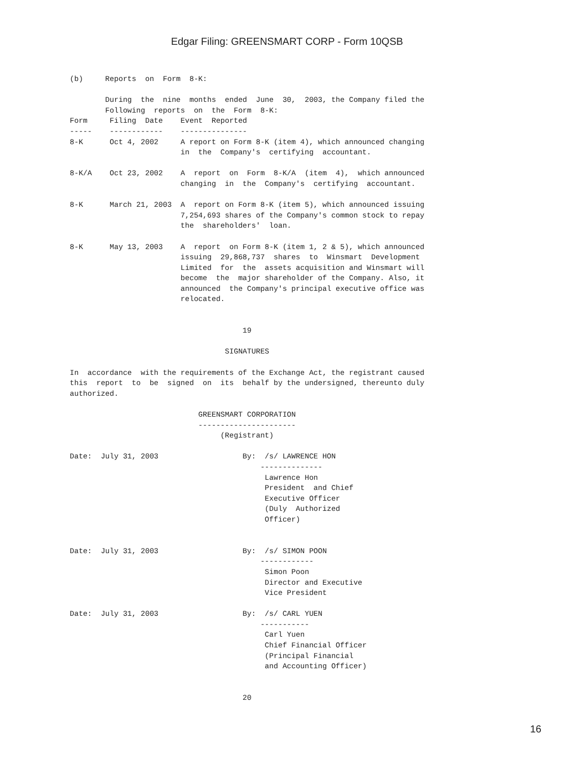Edgar Filing: GREENSMART CORP - Form 10QSB
(b)     Reports  on  Form  8-K:

        During  the  nine  months  ended  June  30,  2003, the Company filed the
        Following  reports  on  the  Form  8-K:
Form     Filing  Date    Event  Reported
-----    ------------    ---------------
8-K      Oct 4, 2002     A report on Form 8-K (item 4), which announced changing
                         in  the  Company's  certifying  accountant.

8-K/A    Oct 23, 2002    A  report  on  Form  8-K/A  (item  4),  which announced
                         changing  in  the  Company's  certifying  accountant.

8-K      March 21, 2003  A  report on Form 8-K (item 5), which announced issuing
                         7,254,693 shares of the Company's common stock to repay
                         the  shareholders'  loan.

8-K      May 13, 2003    A  report  on Form 8-K (item 1, 2 & 5), which announced
                         issuing  29,868,737  shares  to  Winsmart  Development
                         Limited  for  the  assets acquisition and Winsmart will
                         become  the  major shareholder of the Company. Also, it
                         announced  the Company's principal executive office was
                         relocated.


                                       19

                                   SIGNATURES

In  accordance  with the requirements of the Exchange Act, the registrant caused
this  report  to  be  signed  on  its  behalf by the undersigned, thereunto duly
authorized.

                             GREENSMART CORPORATION
                             ----------------------
                                  (Registrant)

Date:  July 31, 2003                   By:  /s/ LAWRENCE HON
                                           --------------
                                            Lawrence Hon
                                            President  and Chief
                                            Executive Officer
                                            (Duly  Authorized
                                            Officer)


Date:  July 31, 2003                   By:  /s/ SIMON POON
                                           ------------
                                            Simon Poon
                                            Director and Executive
                                            Vice President

Date:  July 31, 2003                   By:  /s/ CARL YUEN
                                           -----------
                                            Carl Yuen
                                            Chief Financial Officer
                                            (Principal Financial
                                            and Accounting Officer)


                                       20
16